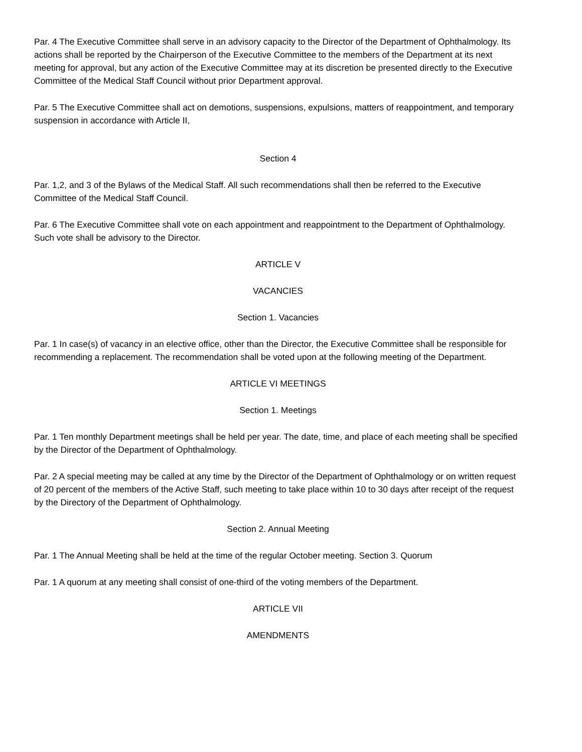Par. 4 The Executive Committee shall serve in an advisory capacity to the Director of the Department of Ophthalmology. Its actions shall be reported by the Chairperson of the Executive Committee to the members of the Department at its next meeting for approval, but any action of the Executive Committee may at its discretion be presented directly to the Executive Committee of the Medical Staff Council without prior Department approval.
Par. 5 The Executive Committee shall act on demotions, suspensions, expulsions, matters of reappointment, and temporary suspension in accordance with Article II,
Section 4
Par. 1,2, and 3 of the Bylaws of the Medical Staff. All such recommendations shall then be referred to the Executive Committee of the Medical Staff Council.
Par. 6 The Executive Committee shall vote on each appointment and reappointment to the Department of Ophthalmology. Such vote shall be advisory to the Director.
ARTICLE V
VACANCIES
Section 1. Vacancies
Par. 1 In case(s) of vacancy in an elective office, other than the Director, the Executive Committee shall be responsible for recommending a replacement. The recommendation shall be voted upon at the following meeting of the Department.
ARTICLE VI MEETINGS
Section 1. Meetings
Par. 1 Ten monthly Department meetings shall be held per year. The date, time, and place of each meeting shall be specified by the Director of the Department of Ophthalmology.
Par. 2 A special meeting may be called at any time by the Director of the Department of Ophthalmology or on written request of 20 percent of the members of the Active Staff, such meeting to take place within 10 to 30 days after receipt of the request by the Directory of the Department of Ophthalmology.
Section 2. Annual Meeting
Par. 1 The Annual Meeting shall be held at the time of the regular October meeting. Section 3. Quorum
Par. 1 A quorum at any meeting shall consist of one-third of the voting members of the Department.
ARTICLE VII
AMENDMENTS